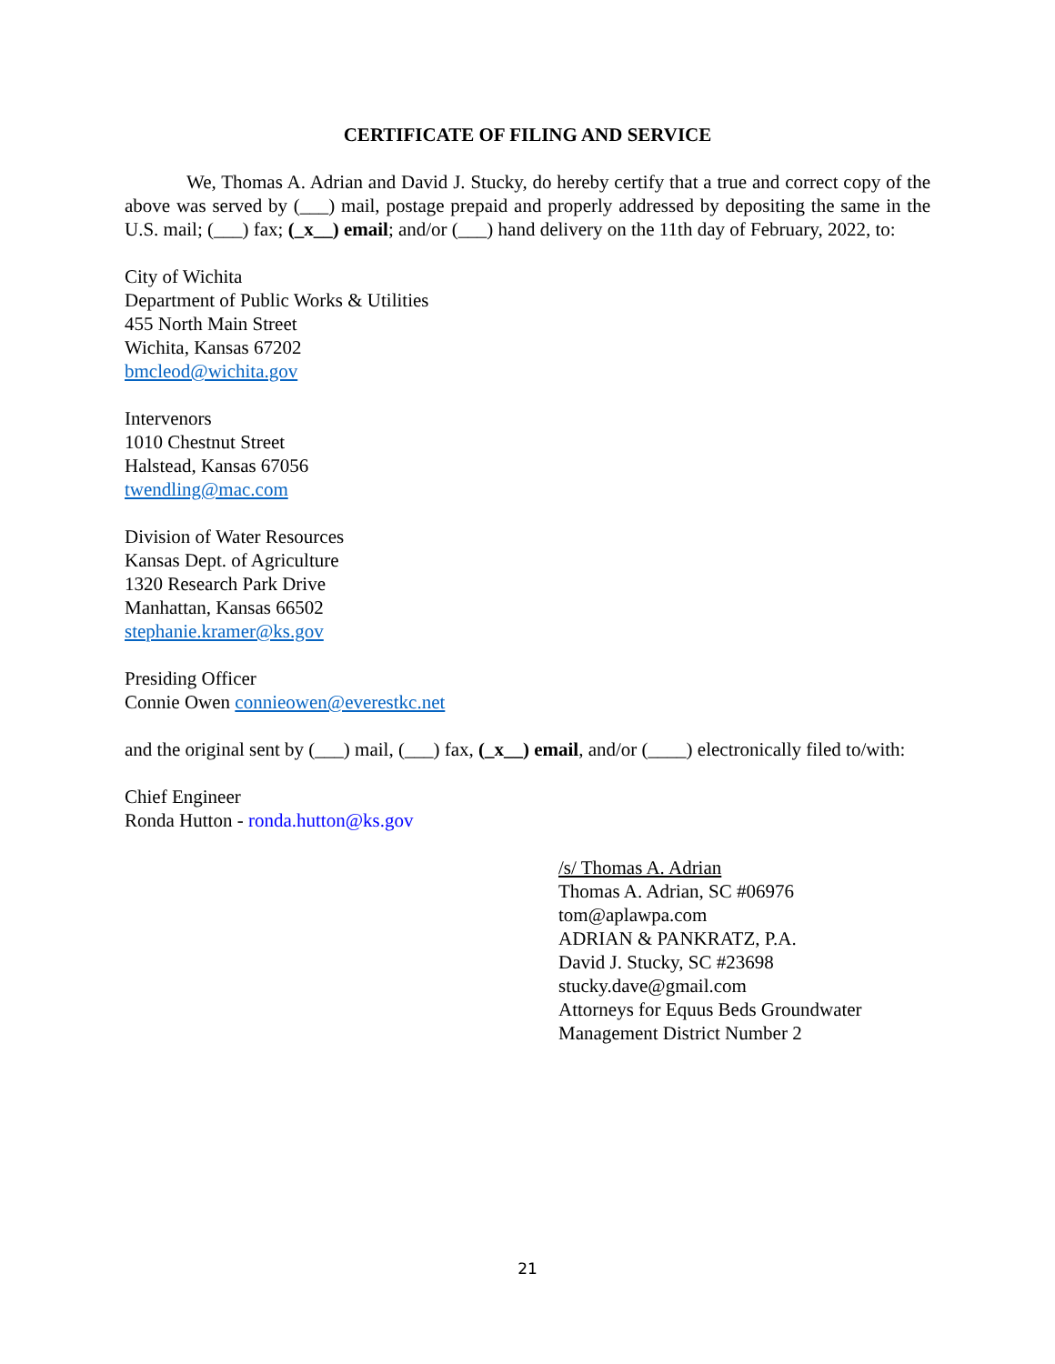CERTIFICATE OF FILING AND SERVICE
We, Thomas A. Adrian and David J. Stucky, do hereby certify that a true and correct copy of the above was served by (___) mail, postage prepaid and properly addressed by depositing the same in the U.S. mail; (___) fax; (_x__) email; and/or (___) hand delivery on the 11th day of February, 2022, to:
City of Wichita
Department of Public Works & Utilities
455 North Main Street
Wichita, Kansas 67202
bmcleod@wichita.gov
Intervenors
1010 Chestnut Street
Halstead, Kansas 67056
twendling@mac.com
Division of Water Resources
Kansas Dept. of Agriculture
1320 Research Park Drive
Manhattan, Kansas 66502
stephanie.kramer@ks.gov
Presiding Officer
Connie Owen connieowen@everestkc.net
and the original sent by (___) mail, (___) fax, (_x__) email, and/or (____) electronically filed to/with:
Chief Engineer
Ronda Hutton - ronda.hutton@ks.gov
/s/ Thomas A. Adrian
Thomas A. Adrian, SC #06976
tom@aplawpa.com
ADRIAN & PANKRATZ, P.A.
David J. Stucky, SC #23698
stucky.dave@gmail.com
Attorneys for Equus Beds Groundwater
Management District Number 2
21